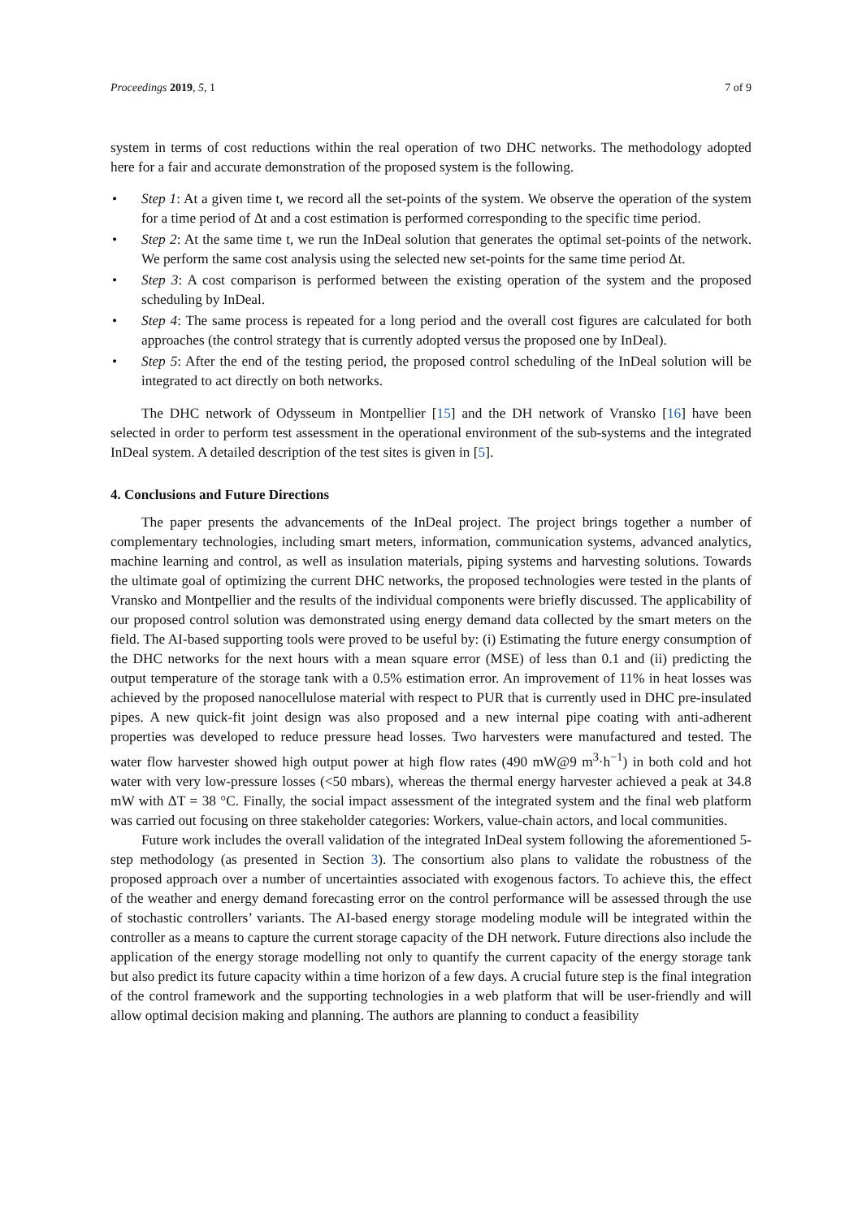Proceedings 2019, 5, 1 7 of 9
system in terms of cost reductions within the real operation of two DHC networks. The methodology adopted here for a fair and accurate demonstration of the proposed system is the following.
• Step 1: At a given time t, we record all the set-points of the system. We observe the operation of the system for a time period of Δt and a cost estimation is performed corresponding to the specific time period.
• Step 2: At the same time t, we run the InDeal solution that generates the optimal set-points of the network. We perform the same cost analysis using the selected new set-points for the same time period Δt.
• Step 3: A cost comparison is performed between the existing operation of the system and the proposed scheduling by InDeal.
• Step 4: The same process is repeated for a long period and the overall cost figures are calculated for both approaches (the control strategy that is currently adopted versus the proposed one by InDeal).
• Step 5: After the end of the testing period, the proposed control scheduling of the InDeal solution will be integrated to act directly on both networks.
The DHC network of Odysseum in Montpellier [15] and the DH network of Vransko [16] have been selected in order to perform test assessment in the operational environment of the sub-systems and the integrated InDeal system. A detailed description of the test sites is given in [5].
4. Conclusions and Future Directions
The paper presents the advancements of the InDeal project. The project brings together a number of complementary technologies, including smart meters, information, communication systems, advanced analytics, machine learning and control, as well as insulation materials, piping systems and harvesting solutions. Towards the ultimate goal of optimizing the current DHC networks, the proposed technologies were tested in the plants of Vransko and Montpellier and the results of the individual components were briefly discussed. The applicability of our proposed control solution was demonstrated using energy demand data collected by the smart meters on the field. The AI-based supporting tools were proved to be useful by: (i) Estimating the future energy consumption of the DHC networks for the next hours with a mean square error (MSE) of less than 0.1 and (ii) predicting the output temperature of the storage tank with a 0.5% estimation error. An improvement of 11% in heat losses was achieved by the proposed nanocellulose material with respect to PUR that is currently used in DHC pre-insulated pipes. A new quick-fit joint design was also proposed and a new internal pipe coating with anti-adherent properties was developed to reduce pressure head losses. Two harvesters were manufactured and tested. The water flow harvester showed high output power at high flow rates (490 mW@9 m<sup>3</sup>·h<sup>−1</sup>) in both cold and hot water with very low-pressure losses (<50 mbars), whereas the thermal energy harvester achieved a peak at 34.8 mW with ΔT = 38 °C. Finally, the social impact assessment of the integrated system and the final web platform was carried out focusing on three stakeholder categories: Workers, value-chain actors, and local communities.
Future work includes the overall validation of the integrated InDeal system following the aforementioned 5-step methodology (as presented in Section 3). The consortium also plans to validate the robustness of the proposed approach over a number of uncertainties associated with exogenous factors. To achieve this, the effect of the weather and energy demand forecasting error on the control performance will be assessed through the use of stochastic controllers’ variants. The AI-based energy storage modeling module will be integrated within the controller as a means to capture the current storage capacity of the DH network. Future directions also include the application of the energy storage modelling not only to quantify the current capacity of the energy storage tank but also predict its future capacity within a time horizon of a few days. A crucial future step is the final integration of the control framework and the supporting technologies in a web platform that will be user-friendly and will allow optimal decision making and planning. The authors are planning to conduct a feasibility